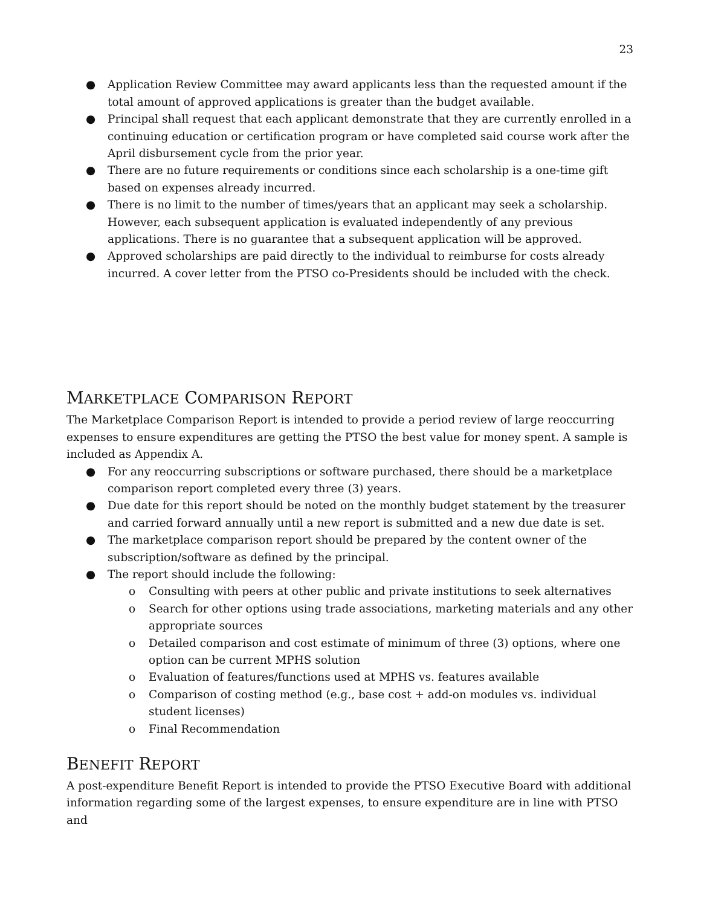23
● Application Review Committee may award applicants less than the requested amount if the total amount of approved applications is greater than the budget available.
● Principal shall request that each applicant demonstrate that they are currently enrolled in a continuing education or certification program or have completed said course work after the April disbursement cycle from the prior year.
● There are no future requirements or conditions since each scholarship is a one-time gift based on expenses already incurred.
● There is no limit to the number of times/years that an applicant may seek a scholarship. However, each subsequent application is evaluated independently of any previous applications. There is no guarantee that a subsequent application will be approved.
● Approved scholarships are paid directly to the individual to reimburse for costs already incurred. A cover letter from the PTSO co-Presidents should be included with the check.
MARKETPLACE COMPARISON REPORT
The Marketplace Comparison Report is intended to provide a period review of large reoccurring expenses to ensure expenditures are getting the PTSO the best value for money spent. A sample is included as Appendix A.
● For any reoccurring subscriptions or software purchased, there should be a marketplace comparison report completed every three (3) years.
● Due date for this report should be noted on the monthly budget statement by the treasurer and carried forward annually until a new report is submitted and a new due date is set.
● The marketplace comparison report should be prepared by the content owner of the subscription/software as defined by the principal.
● The report should include the following:
o Consulting with peers at other public and private institutions to seek alternatives
o Search for other options using trade associations, marketing materials and any other appropriate sources
o Detailed comparison and cost estimate of minimum of three (3) options, where one option can be current MPHS solution
o Evaluation of features/functions used at MPHS vs. features available
o Comparison of costing method (e.g., base cost + add-on modules vs. individual student licenses)
o Final Recommendation
BENEFIT REPORT
A post-expenditure Benefit Report is intended to provide the PTSO Executive Board with additional information regarding some of the largest expenses, to ensure expenditure are in line with PTSO and